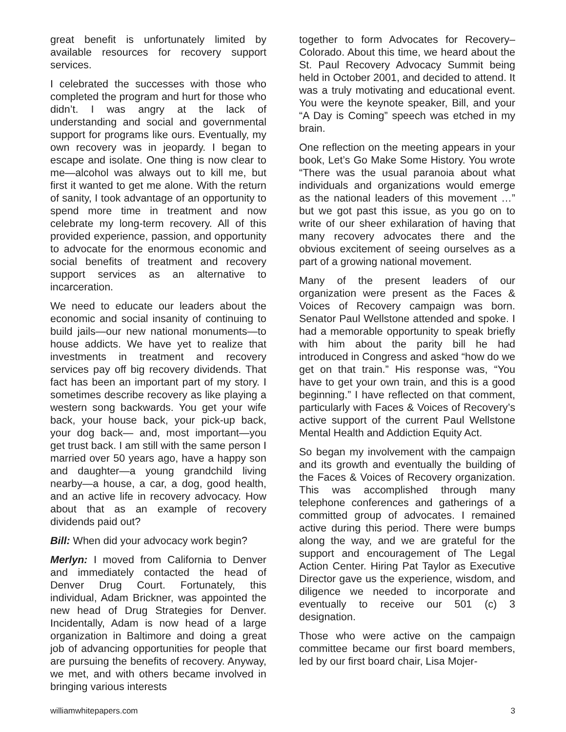great benefit is unfortunately limited by available resources for recovery support services.
I celebrated the successes with those who completed the program and hurt for those who didn’t. I was angry at the lack of understanding and social and governmental support for programs like ours. Eventually, my own recovery was in jeopardy. I began to escape and isolate. One thing is now clear to me—alcohol was always out to kill me, but first it wanted to get me alone. With the return of sanity, I took advantage of an opportunity to spend more time in treatment and now celebrate my long-term recovery. All of this provided experience, passion, and opportunity to advocate for the enormous economic and social benefits of treatment and recovery support services as an alternative to incarceration.
We need to educate our leaders about the economic and social insanity of continuing to build jails—our new national monuments—to house addicts. We have yet to realize that investments in treatment and recovery services pay off big recovery dividends. That fact has been an important part of my story. I sometimes describe recovery as like playing a western song backwards. You get your wife back, your house back, your pick-up back, your dog back— and, most important—you get trust back. I am still with the same person I married over 50 years ago, have a happy son and daughter—a young grandchild living nearby—a house, a car, a dog, good health, and an active life in recovery advocacy. How about that as an example of recovery dividends paid out?
Bill: When did your advocacy work begin?
Merlyn: I moved from California to Denver and immediately contacted the head of Denver Drug Court. Fortunately, this individual, Adam Brickner, was appointed the new head of Drug Strategies for Denver. Incidentally, Adam is now head of a large organization in Baltimore and doing a great job of advancing opportunities for people that are pursuing the benefits of recovery. Anyway, we met, and with others became involved in bringing various interests
together to form Advocates for Recovery–Colorado. About this time, we heard about the St. Paul Recovery Advocacy Summit being held in October 2001, and decided to attend. It was a truly motivating and educational event. You were the keynote speaker, Bill, and your “A Day is Coming” speech was etched in my brain.
One reflection on the meeting appears in your book, Let’s Go Make Some History. You wrote “There was the usual paranoia about what individuals and organizations would emerge as the national leaders of this movement …” but we got past this issue, as you go on to write of our sheer exhilaration of having that many recovery advocates there and the obvious excitement of seeing ourselves as a part of a growing national movement.
Many of the present leaders of our organization were present as the Faces & Voices of Recovery campaign was born. Senator Paul Wellstone attended and spoke. I had a memorable opportunity to speak briefly with him about the parity bill he had introduced in Congress and asked “how do we get on that train.” His response was, “You have to get your own train, and this is a good beginning.” I have reflected on that comment, particularly with Faces & Voices of Recovery’s active support of the current Paul Wellstone Mental Health and Addiction Equity Act.
So began my involvement with the campaign and its growth and eventually the building of the Faces & Voices of Recovery organization. This was accomplished through many telephone conferences and gatherings of a committed group of advocates. I remained active during this period. There were bumps along the way, and we are grateful for the support and encouragement of The Legal Action Center. Hiring Pat Taylor as Executive Director gave us the experience, wisdom, and diligence we needed to incorporate and eventually to receive our 501 (c) 3 designation.
Those who were active on the campaign committee became our first board members, led by our first board chair, Lisa Mojer-
williamwhitepapers.com 3